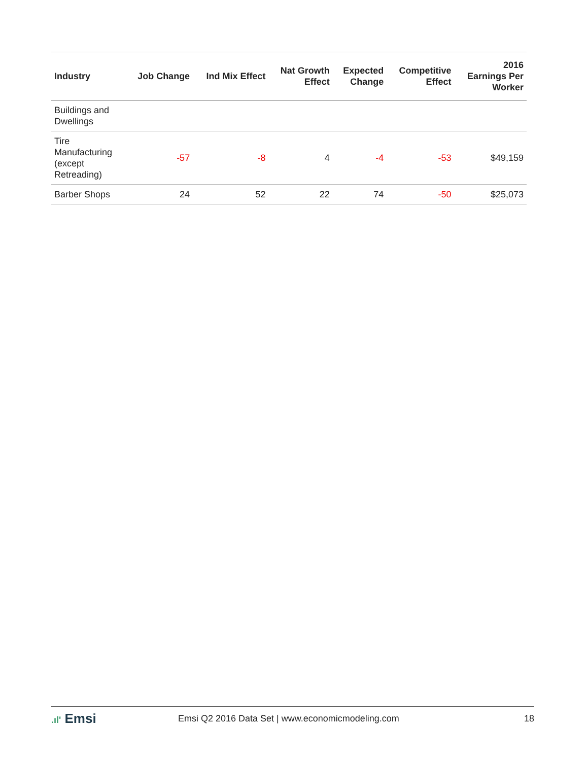| Industry | Job Change | Ind Mix Effect | Nat Growth Effect | Expected Change | Competitive Effect | 2016 Earnings Per Worker |
| --- | --- | --- | --- | --- | --- | --- |
| Buildings and Dwellings | | | | | | |
| Tire Manufacturing (except Retreading) | -57 | -8 | 4 | -4 | -53 | $49,159 |
| Barber Shops | 24 | 52 | 22 | 74 | -50 | $25,073 |
.ıl' Emsi
Emsi Q2 2016 Data Set | www.economicmodeling.com
18